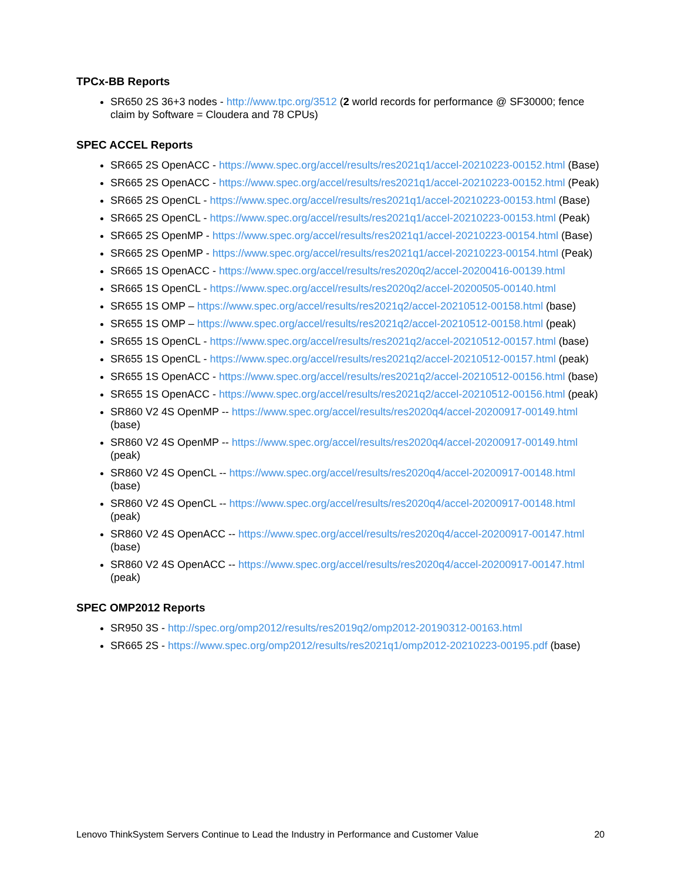TPCx-BB Reports
SR650 2S 36+3 nodes - http://www.tpc.org/3512 (2 world records for performance @ SF30000; fence claim by Software = Cloudera and 78 CPUs)
SPEC ACCEL Reports
SR665 2S OpenACC - https://www.spec.org/accel/results/res2021q1/accel-20210223-00152.html (Base)
SR665 2S OpenACC - https://www.spec.org/accel/results/res2021q1/accel-20210223-00152.html (Peak)
SR665 2S OpenCL - https://www.spec.org/accel/results/res2021q1/accel-20210223-00153.html (Base)
SR665 2S OpenCL - https://www.spec.org/accel/results/res2021q1/accel-20210223-00153.html (Peak)
SR665 2S OpenMP - https://www.spec.org/accel/results/res2021q1/accel-20210223-00154.html (Base)
SR665 2S OpenMP - https://www.spec.org/accel/results/res2021q1/accel-20210223-00154.html (Peak)
SR665 1S OpenACC - https://www.spec.org/accel/results/res2020q2/accel-20200416-00139.html
SR665 1S OpenCL - https://www.spec.org/accel/results/res2020q2/accel-20200505-00140.html
SR655 1S OMP – https://www.spec.org/accel/results/res2021q2/accel-20210512-00158.html (base)
SR655 1S OMP – https://www.spec.org/accel/results/res2021q2/accel-20210512-00158.html (peak)
SR655 1S OpenCL - https://www.spec.org/accel/results/res2021q2/accel-20210512-00157.html (base)
SR655 1S OpenCL - https://www.spec.org/accel/results/res2021q2/accel-20210512-00157.html (peak)
SR655 1S OpenACC - https://www.spec.org/accel/results/res2021q2/accel-20210512-00156.html (base)
SR655 1S OpenACC - https://www.spec.org/accel/results/res2021q2/accel-20210512-00156.html (peak)
SR860 V2 4S OpenMP -- https://www.spec.org/accel/results/res2020q4/accel-20200917-00149.html (base)
SR860 V2 4S OpenMP -- https://www.spec.org/accel/results/res2020q4/accel-20200917-00149.html (peak)
SR860 V2 4S OpenCL -- https://www.spec.org/accel/results/res2020q4/accel-20200917-00148.html (base)
SR860 V2 4S OpenCL -- https://www.spec.org/accel/results/res2020q4/accel-20200917-00148.html (peak)
SR860 V2 4S OpenACC -- https://www.spec.org/accel/results/res2020q4/accel-20200917-00147.html (base)
SR860 V2 4S OpenACC -- https://www.spec.org/accel/results/res2020q4/accel-20200917-00147.html (peak)
SPEC OMP2012 Reports
SR950 3S - http://spec.org/omp2012/results/res2019q2/omp2012-20190312-00163.html
SR665 2S - https://www.spec.org/omp2012/results/res2021q1/omp2012-20210223-00195.pdf (base)
Lenovo ThinkSystem Servers Continue to Lead the Industry in Performance and Customer Value 20